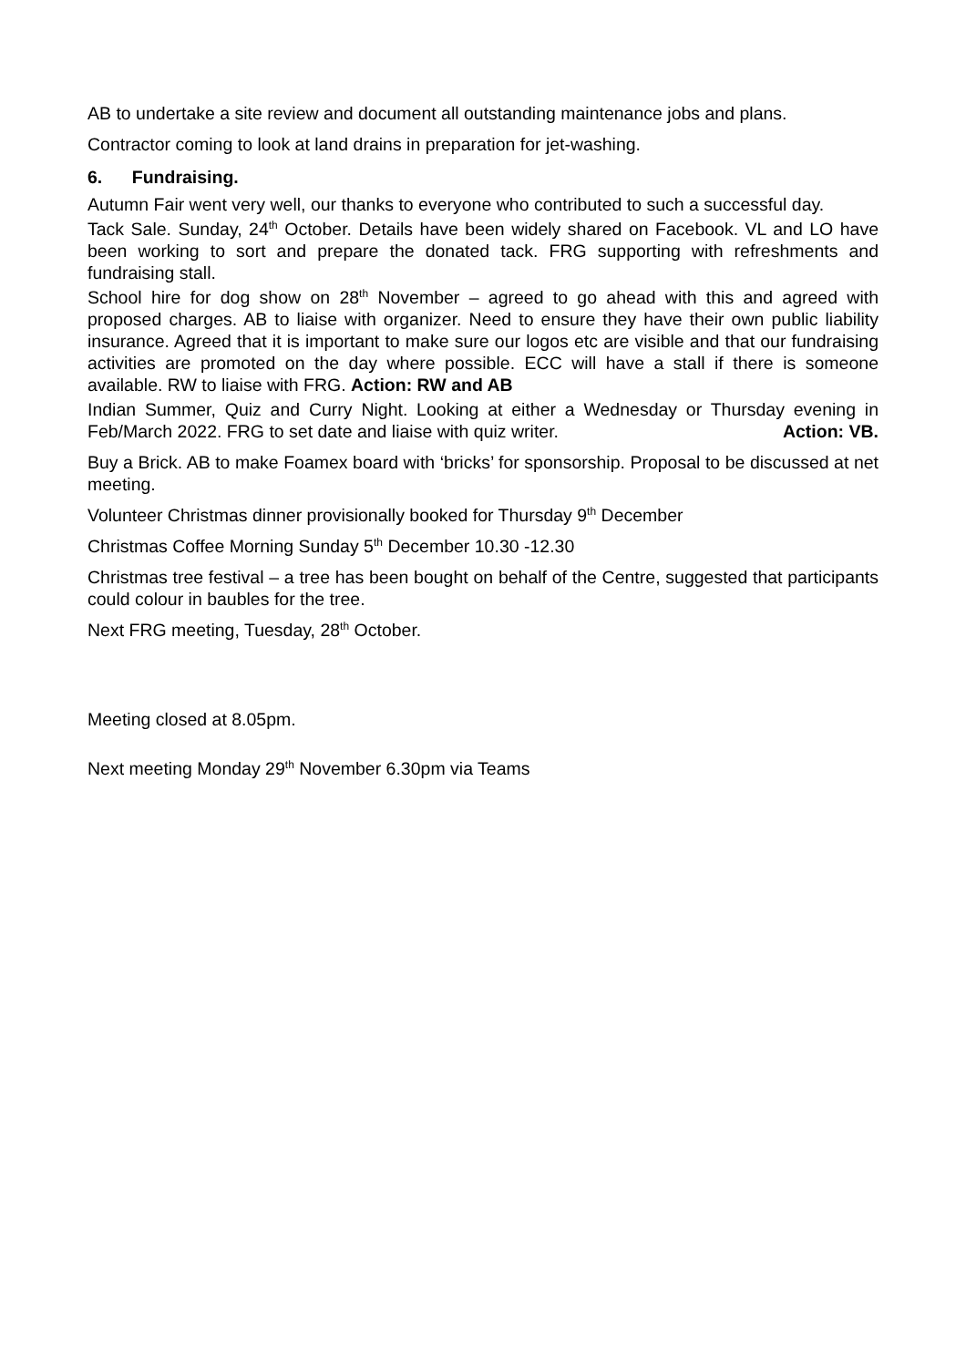AB to undertake a site review and document all outstanding maintenance jobs and plans.
Contractor coming to look at land drains in preparation for jet-washing.
6. Fundraising.
Autumn Fair went very well, our thanks to everyone who contributed to such a successful day.
Tack Sale. Sunday, 24<sup>th</sup> October. Details have been widely shared on Facebook. VL and LO have been working to sort and prepare the donated tack. FRG supporting with refreshments and fundraising stall.
School hire for dog show on 28<sup>th</sup> November – agreed to go ahead with this and agreed with proposed charges. AB to liaise with organizer. Need to ensure they have their own public liability insurance. Agreed that it is important to make sure our logos etc are visible and that our fundraising activities are promoted on the day where possible. ECC will have a stall if there is someone available. RW to liaise with FRG. Action: RW and AB
Indian Summer, Quiz and Curry Night. Looking at either a Wednesday or Thursday evening in Feb/March 2022. FRG to set date and liaise with quiz writer. Action: VB.
Buy a Brick. AB to make Foamex board with ‘bricks’ for sponsorship. Proposal to be discussed at net meeting.
Volunteer Christmas dinner provisionally booked for Thursday 9<sup>th</sup> December
Christmas Coffee Morning Sunday 5<sup>th</sup> December 10.30 -12.30
Christmas tree festival – a tree has been bought on behalf of the Centre, suggested that participants could colour in baubles for the tree.
Next FRG meeting, Tuesday, 28<sup>th</sup> October.
Meeting closed at 8.05pm.
Next meeting Monday 29<sup>th</sup> November 6.30pm via Teams